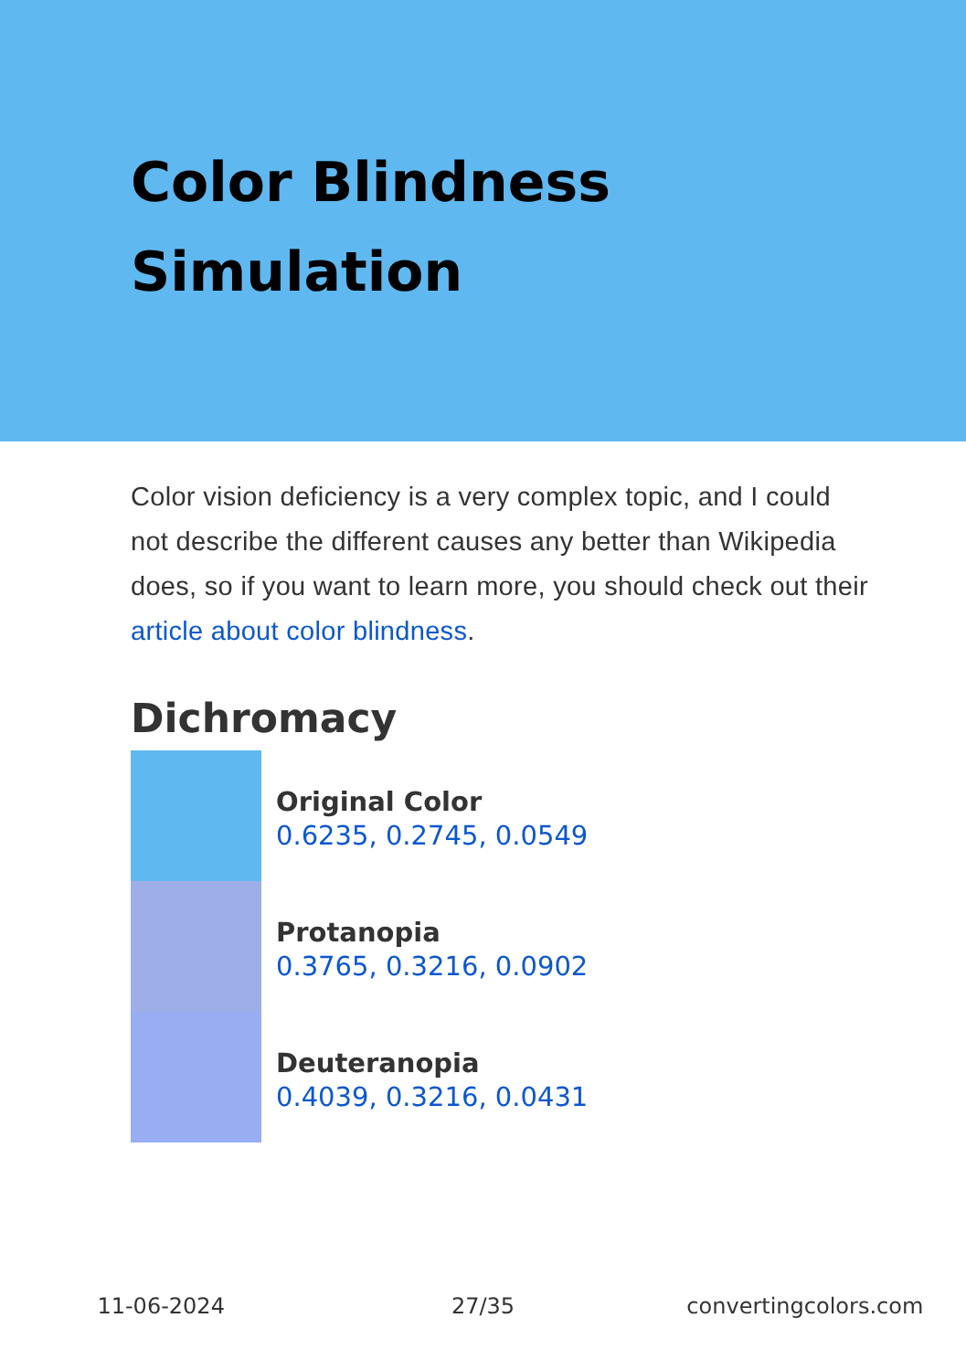Color Blindness
Simulation
Color vision deficiency is a very complex topic, and I could not describe the different causes any better than Wikipedia does, so if you want to learn more, you should check out their article about color blindness.
Dichromacy
Original Color
0.6235, 0.2745, 0.0549
Protanopia
0.3765, 0.3216, 0.0902
Deuteranopia
0.4039, 0.3216, 0.0431
11-06-2024 27/35 convertingcolors.com